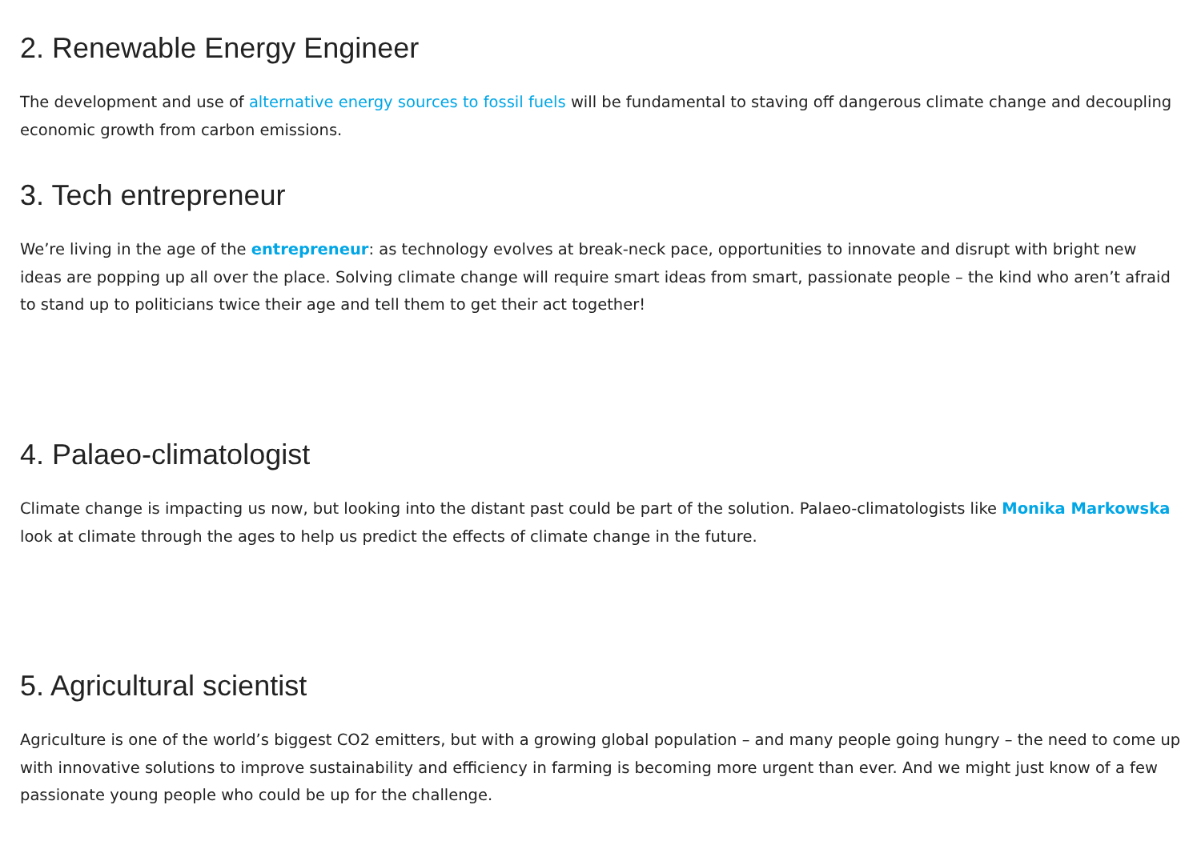2. Renewable Energy Engineer
The development and use of alternative energy sources to fossil fuels will be fundamental to staving off dangerous climate change and decoupling economic growth from carbon emissions.
3. Tech entrepreneur
We’re living in the age of the entrepreneur: as technology evolves at break-neck pace, opportunities to innovate and disrupt with bright new ideas are popping up all over the place. Solving climate change will require smart ideas from smart, passionate people – the kind who aren’t afraid to stand up to politicians twice their age and tell them to get their act together!
4. Palaeo-climatologist
Climate change is impacting us now, but looking into the distant past could be part of the solution. Palaeo-climatologists like Monika Markowska look at climate through the ages to help us predict the effects of climate change in the future.
5. Agricultural scientist
Agriculture is one of the world’s biggest CO2 emitters, but with a growing global population – and many people going hungry – the need to come up with innovative solutions to improve sustainability and efficiency in farming is becoming more urgent than ever. And we might just know of a few passionate young people who could be up for the challenge.